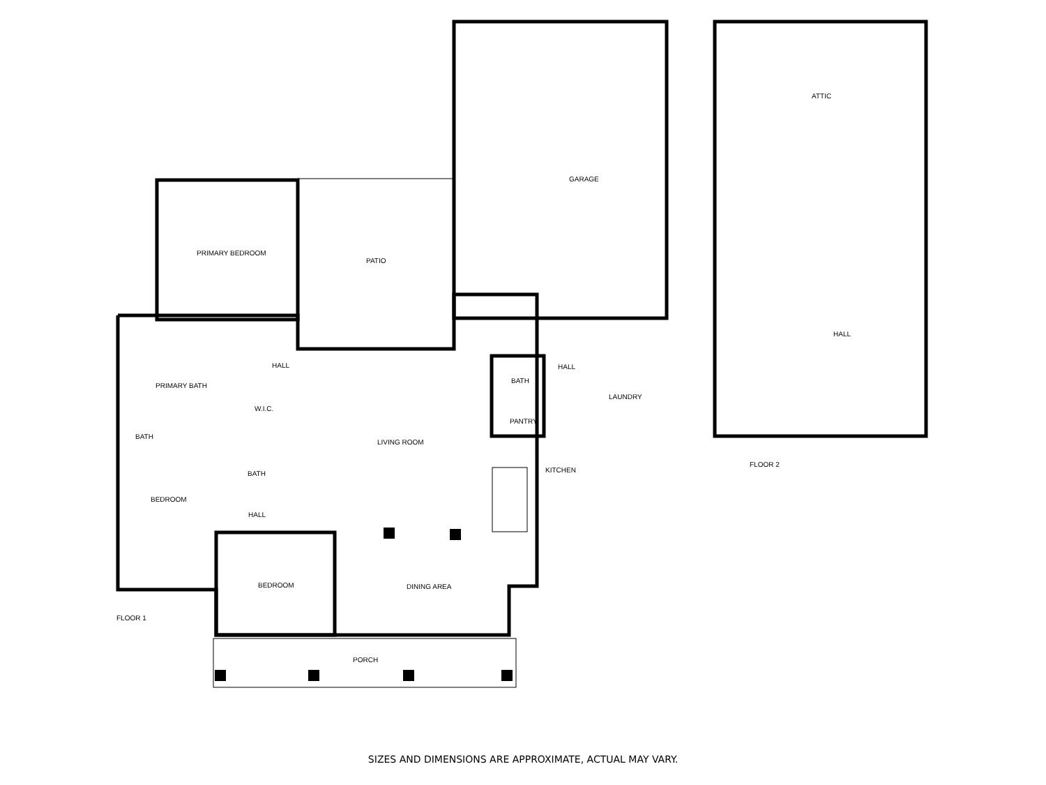PRIMARY BEDROOM
PATIO
GARAGE
ATTIC
HALL
HALL
PRIMARY BATH
W.I.C.
BATH
HALL
LAUNDRY
PANTRY
BATH
LIVING ROOM
FLOOR 2
BATH KITCHEN
BEDROOM
HALL
BEDROOM DINING AREA
FLOOR 1
PORCH
SIZES AND DIMENSIONS ARE APPROXIMATE, ACTUAL MAY VARY.